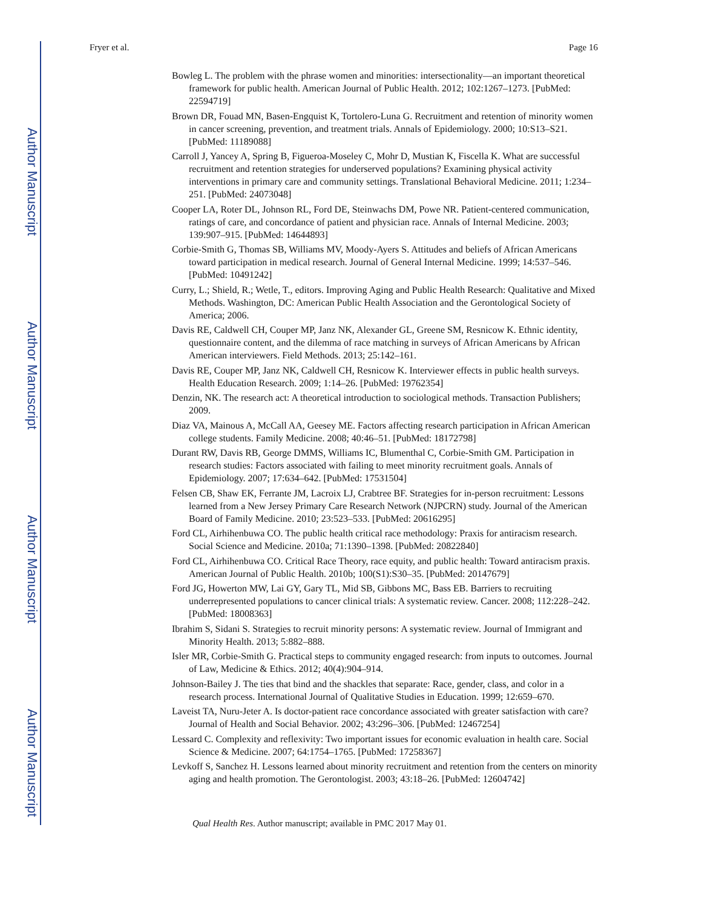Author Manuscript
Author Manuscript
Author Manuscript
Author Manuscript
Fryer et al. Page 16
Bowleg L. The problem with the phrase women and minorities: intersectionality—an important theoretical framework for public health. American Journal of Public Health. 2012; 102:1267–1273. [PubMed: 22594719]
Brown DR, Fouad MN, Basen-Engquist K, Tortolero-Luna G. Recruitment and retention of minority women in cancer screening, prevention, and treatment trials. Annals of Epidemiology. 2000; 10:S13–S21. [PubMed: 11189088]
Carroll J, Yancey A, Spring B, Figueroa-Moseley C, Mohr D, Mustian K, Fiscella K. What are successful recruitment and retention strategies for underserved populations? Examining physical activity interventions in primary care and community settings. Translational Behavioral Medicine. 2011; 1:234–251. [PubMed: 24073048]
Cooper LA, Roter DL, Johnson RL, Ford DE, Steinwachs DM, Powe NR. Patient-centered communication, ratings of care, and concordance of patient and physician race. Annals of Internal Medicine. 2003; 139:907–915. [PubMed: 14644893]
Corbie-Smith G, Thomas SB, Williams MV, Moody-Ayers S. Attitudes and beliefs of African Americans toward participation in medical research. Journal of General Internal Medicine. 1999; 14:537–546. [PubMed: 10491242]
Curry, L.; Shield, R.; Wetle, T., editors. Improving Aging and Public Health Research: Qualitative and Mixed Methods. Washington, DC: American Public Health Association and the Gerontological Society of America; 2006.
Davis RE, Caldwell CH, Couper MP, Janz NK, Alexander GL, Greene SM, Resnicow K. Ethnic identity, questionnaire content, and the dilemma of race matching in surveys of African Americans by African American interviewers. Field Methods. 2013; 25:142–161.
Davis RE, Couper MP, Janz NK, Caldwell CH, Resnicow K. Interviewer effects in public health surveys. Health Education Research. 2009; 1:14–26. [PubMed: 19762354]
Denzin, NK. The research act: A theoretical introduction to sociological methods. Transaction Publishers; 2009.
Diaz VA, Mainous A, McCall AA, Geesey ME. Factors affecting research participation in African American college students. Family Medicine. 2008; 40:46–51. [PubMed: 18172798]
Durant RW, Davis RB, George DMMS, Williams IC, Blumenthal C, Corbie-Smith GM. Participation in research studies: Factors associated with failing to meet minority recruitment goals. Annals of Epidemiology. 2007; 17:634–642. [PubMed: 17531504]
Felsen CB, Shaw EK, Ferrante JM, Lacroix LJ, Crabtree BF. Strategies for in-person recruitment: Lessons learned from a New Jersey Primary Care Research Network (NJPCRN) study. Journal of the American Board of Family Medicine. 2010; 23:523–533. [PubMed: 20616295]
Ford CL, Airhihenbuwa CO. The public health critical race methodology: Praxis for antiracism research. Social Science and Medicine. 2010a; 71:1390–1398. [PubMed: 20822840]
Ford CL, Airhihenbuwa CO. Critical Race Theory, race equity, and public health: Toward antiracism praxis. American Journal of Public Health. 2010b; 100(S1):S30–35. [PubMed: 20147679]
Ford JG, Howerton MW, Lai GY, Gary TL, Mid SB, Gibbons MC, Bass EB. Barriers to recruiting underrepresented populations to cancer clinical trials: A systematic review. Cancer. 2008; 112:228–242. [PubMed: 18008363]
Ibrahim S, Sidani S. Strategies to recruit minority persons: A systematic review. Journal of Immigrant and Minority Health. 2013; 5:882–888.
Isler MR, Corbie-Smith G. Practical steps to community engaged research: from inputs to outcomes. Journal of Law, Medicine & Ethics. 2012; 40(4):904–914.
Johnson-Bailey J. The ties that bind and the shackles that separate: Race, gender, class, and color in a research process. International Journal of Qualitative Studies in Education. 1999; 12:659–670.
Laveist TA, Nuru-Jeter A. Is doctor-patient race concordance associated with greater satisfaction with care? Journal of Health and Social Behavior. 2002; 43:296–306. [PubMed: 12467254]
Lessard C. Complexity and reflexivity: Two important issues for economic evaluation in health care. Social Science & Medicine. 2007; 64:1754–1765. [PubMed: 17258367]
Levkoff S, Sanchez H. Lessons learned about minority recruitment and retention from the centers on minority aging and health promotion. The Gerontologist. 2003; 43:18–26. [PubMed: 12604742]
Qual Health Res. Author manuscript; available in PMC 2017 May 01.